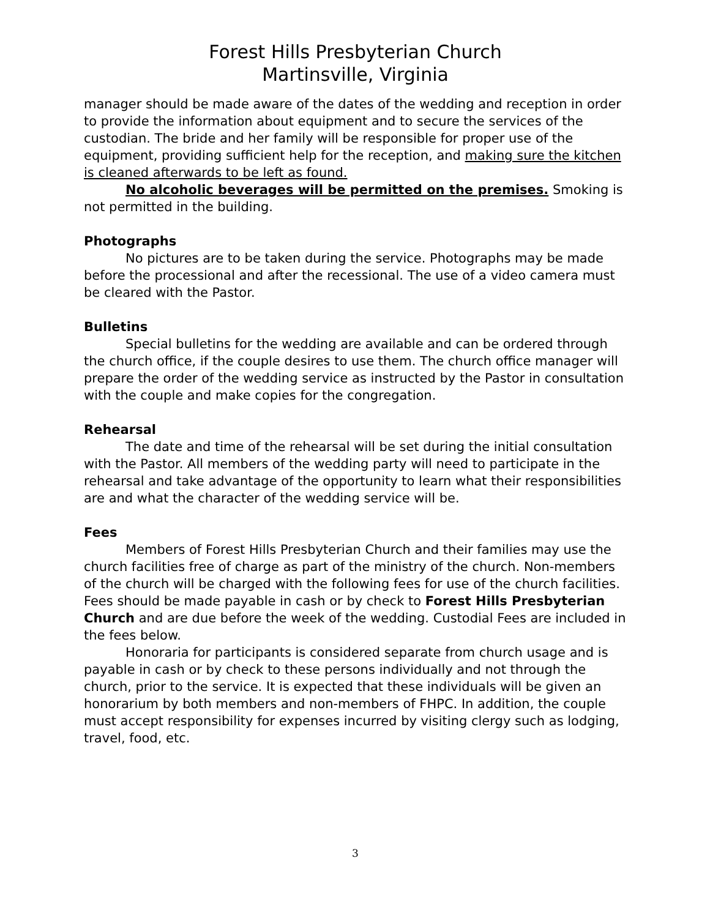Forest Hills Presbyterian Church
Martinsville, Virginia
manager should be made aware of the dates of the wedding and reception in order to provide the information about equipment and to secure the services of the custodian. The bride and her family will be responsible for proper use of the equipment, providing sufficient help for the reception, and making sure the kitchen is cleaned afterwards to be left as found.
No alcoholic beverages will be permitted on the premises. Smoking is not permitted in the building.
Photographs
No pictures are to be taken during the service. Photographs may be made before the processional and after the recessional. The use of a video camera must be cleared with the Pastor.
Bulletins
Special bulletins for the wedding are available and can be ordered through the church office, if the couple desires to use them. The church office manager will prepare the order of the wedding service as instructed by the Pastor in consultation with the couple and make copies for the congregation.
Rehearsal
The date and time of the rehearsal will be set during the initial consultation with the Pastor. All members of the wedding party will need to participate in the rehearsal and take advantage of the opportunity to learn what their responsibilities are and what the character of the wedding service will be.
Fees
Members of Forest Hills Presbyterian Church and their families may use the church facilities free of charge as part of the ministry of the church. Non-members of the church will be charged with the following fees for use of the church facilities. Fees should be made payable in cash or by check to Forest Hills Presbyterian Church and are due before the week of the wedding. Custodial Fees are included in the fees below.
Honoraria for participants is considered separate from church usage and is payable in cash or by check to these persons individually and not through the church, prior to the service. It is expected that these individuals will be given an honorarium by both members and non-members of FHPC. In addition, the couple must accept responsibility for expenses incurred by visiting clergy such as lodging, travel, food, etc.
3